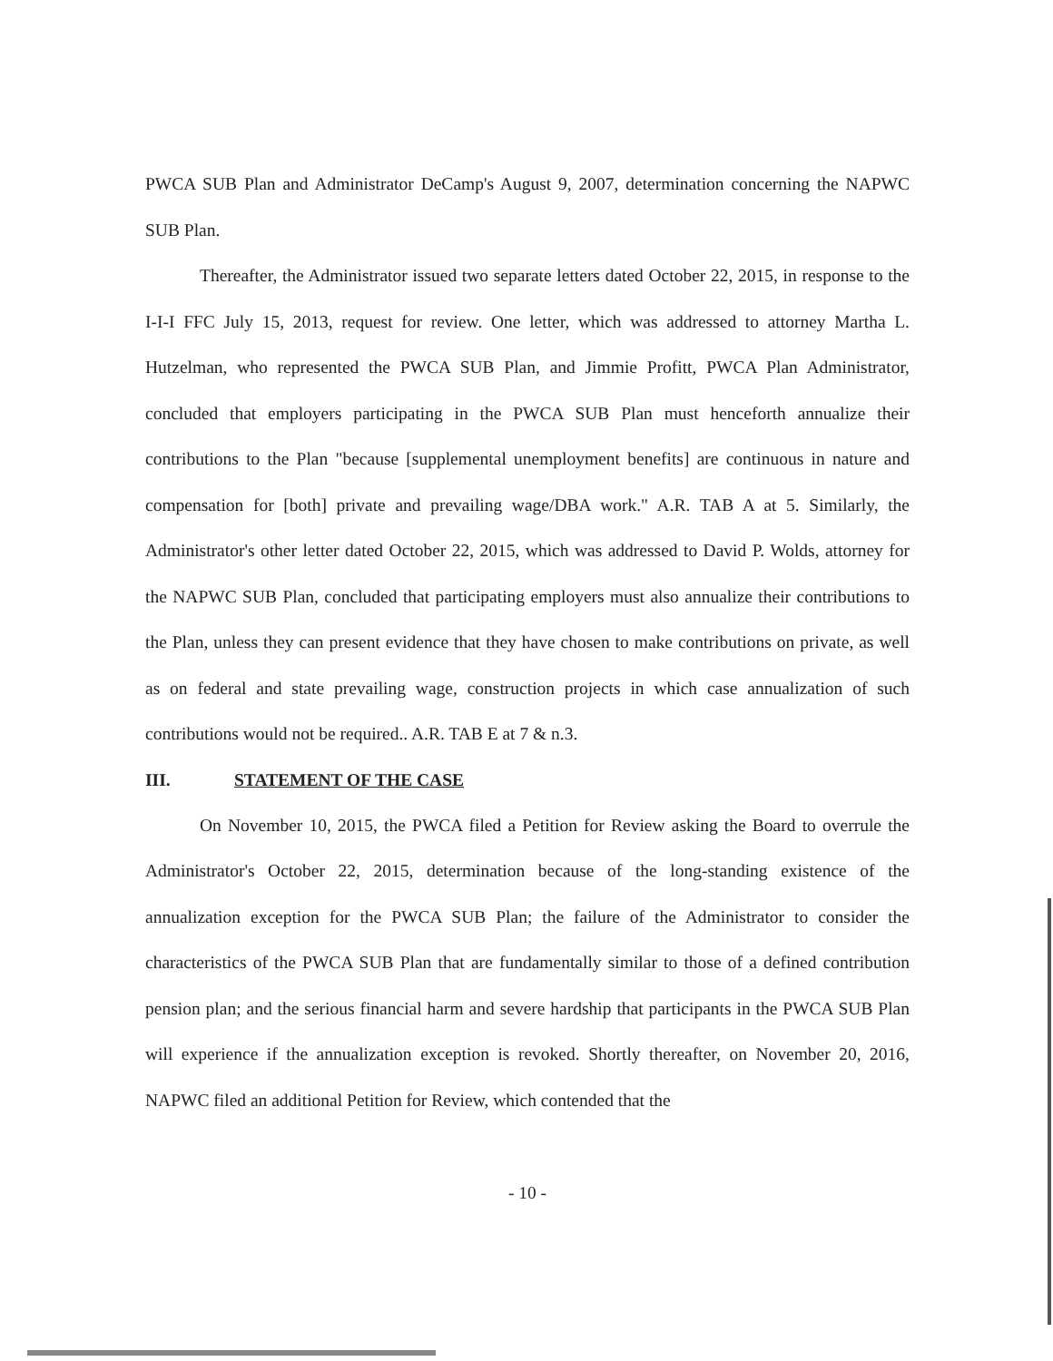PWCA SUB Plan and Administrator DeCamp's August 9, 2007, determination concerning the NAPWC SUB Plan.
Thereafter, the Administrator issued two separate letters dated October 22, 2015, in response to the I-I-I FFC July 15, 2013, request for review. One letter, which was addressed to attorney Martha L. Hutzelman, who represented the PWCA SUB Plan, and Jimmie Profitt, PWCA Plan Administrator, concluded that employers participating in the PWCA SUB Plan must henceforth annualize their contributions to the Plan "because [supplemental unemployment benefits] are continuous in nature and compensation for [both] private and prevailing wage/DBA work." A.R. TAB A at 5. Similarly, the Administrator's other letter dated October 22, 2015, which was addressed to David P. Wolds, attorney for the NAPWC SUB Plan, concluded that participating employers must also annualize their contributions to the Plan, unless they can present evidence that they have chosen to make contributions on private, as well as on federal and state prevailing wage, construction projects in which case annualization of such contributions would not be required.. A.R. TAB E at 7 & n.3.
III. STATEMENT OF THE CASE
On November 10, 2015, the PWCA filed a Petition for Review asking the Board to overrule the Administrator's October 22, 2015, determination because of the long-standing existence of the annualization exception for the PWCA SUB Plan; the failure of the Administrator to consider the characteristics of the PWCA SUB Plan that are fundamentally similar to those of a defined contribution pension plan; and the serious financial harm and severe hardship that participants in the PWCA SUB Plan will experience if the annualization exception is revoked. Shortly thereafter, on November 20, 2016, NAPWC filed an additional Petition for Review, which contended that the
- 10 -